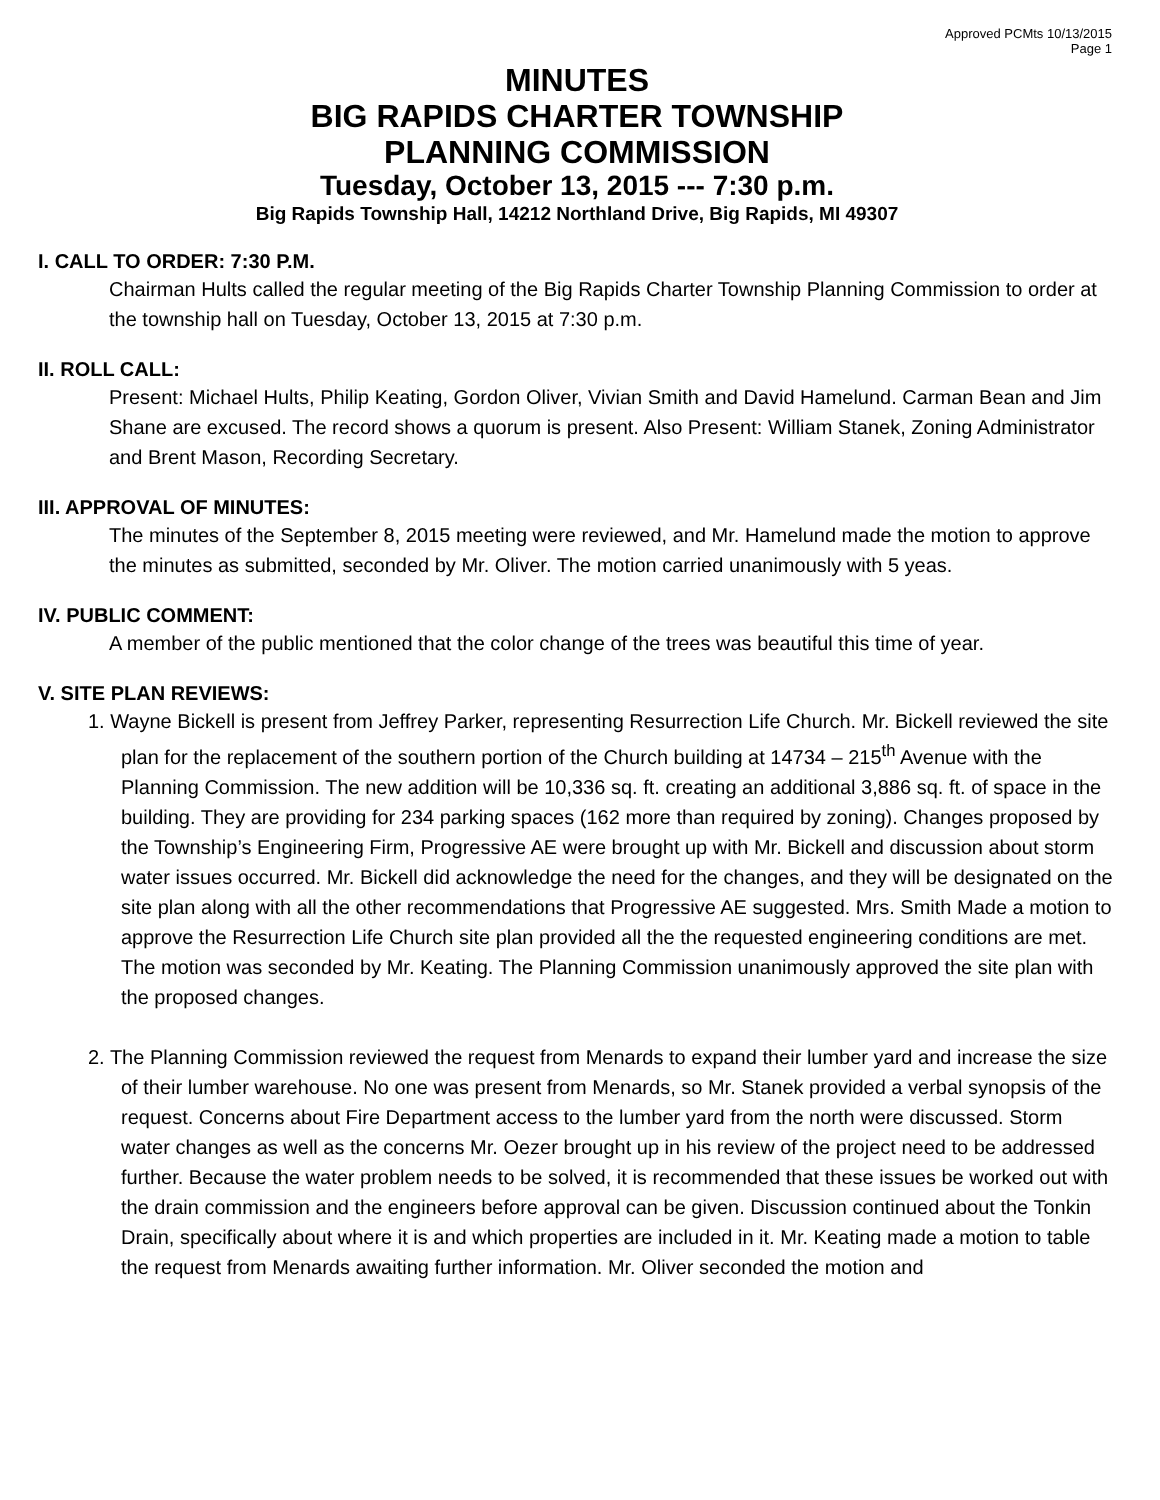Approved PCMts 10/13/2015
Page 1
MINUTES
BIG RAPIDS CHARTER TOWNSHIP
PLANNING COMMISSION
Tuesday, October 13, 2015 --- 7:30 p.m.
Big Rapids Township Hall, 14212 Northland Drive, Big Rapids, MI 49307
I. CALL TO ORDER: 7:30 P.M.
Chairman Hults called the regular meeting of the Big Rapids Charter Township Planning Commission to order at the township hall on Tuesday, October 13, 2015 at 7:30 p.m.
II. ROLL CALL:
Present: Michael Hults, Philip Keating, Gordon Oliver, Vivian Smith and David Hamelund. Carman Bean and Jim Shane are excused. The record shows a quorum is present. Also Present: William Stanek, Zoning Administrator and Brent Mason, Recording Secretary.
III. APPROVAL OF MINUTES:
The minutes of the September 8, 2015 meeting were reviewed, and Mr. Hamelund made the motion to approve the minutes as submitted, seconded by Mr. Oliver. The motion carried unanimously with 5 yeas.
IV. PUBLIC COMMENT:
A member of the public mentioned that the color change of the trees was beautiful this time of year.
V. SITE PLAN REVIEWS:
1. Wayne Bickell is present from Jeffrey Parker, representing Resurrection Life Church. Mr. Bickell reviewed the site plan for the replacement of the southern portion of the Church building at 14734 – 215<sup>th</sup> Avenue with the Planning Commission. The new addition will be 10,336 sq. ft. creating an additional 3,886 sq. ft. of space in the building. They are providing for 234 parking spaces (162 more than required by zoning). Changes proposed by the Township’s Engineering Firm, Progressive AE were brought up with Mr. Bickell and discussion about storm water issues occurred. Mr. Bickell did acknowledge the need for the changes, and they will be designated on the site plan along with all the other recommendations that Progressive AE suggested. Mrs. Smith Made a motion to approve the Resurrection Life Church site plan provided all the the requested engineering conditions are met. The motion was seconded by Mr. Keating. The Planning Commission unanimously approved the site plan with the proposed changes.
2. The Planning Commission reviewed the request from Menards to expand their lumber yard and increase the size of their lumber warehouse. No one was present from Menards, so Mr. Stanek provided a verbal synopsis of the request. Concerns about Fire Department access to the lumber yard from the north were discussed. Storm water changes as well as the concerns Mr. Oezer brought up in his review of the project need to be addressed further. Because the water problem needs to be solved, it is recommended that these issues be worked out with the drain commission and the engineers before approval can be given. Discussion continued about the Tonkin Drain, specifically about where it is and which properties are included in it. Mr. Keating made a motion to table the request from Menards awaiting further information. Mr. Oliver seconded the motion and